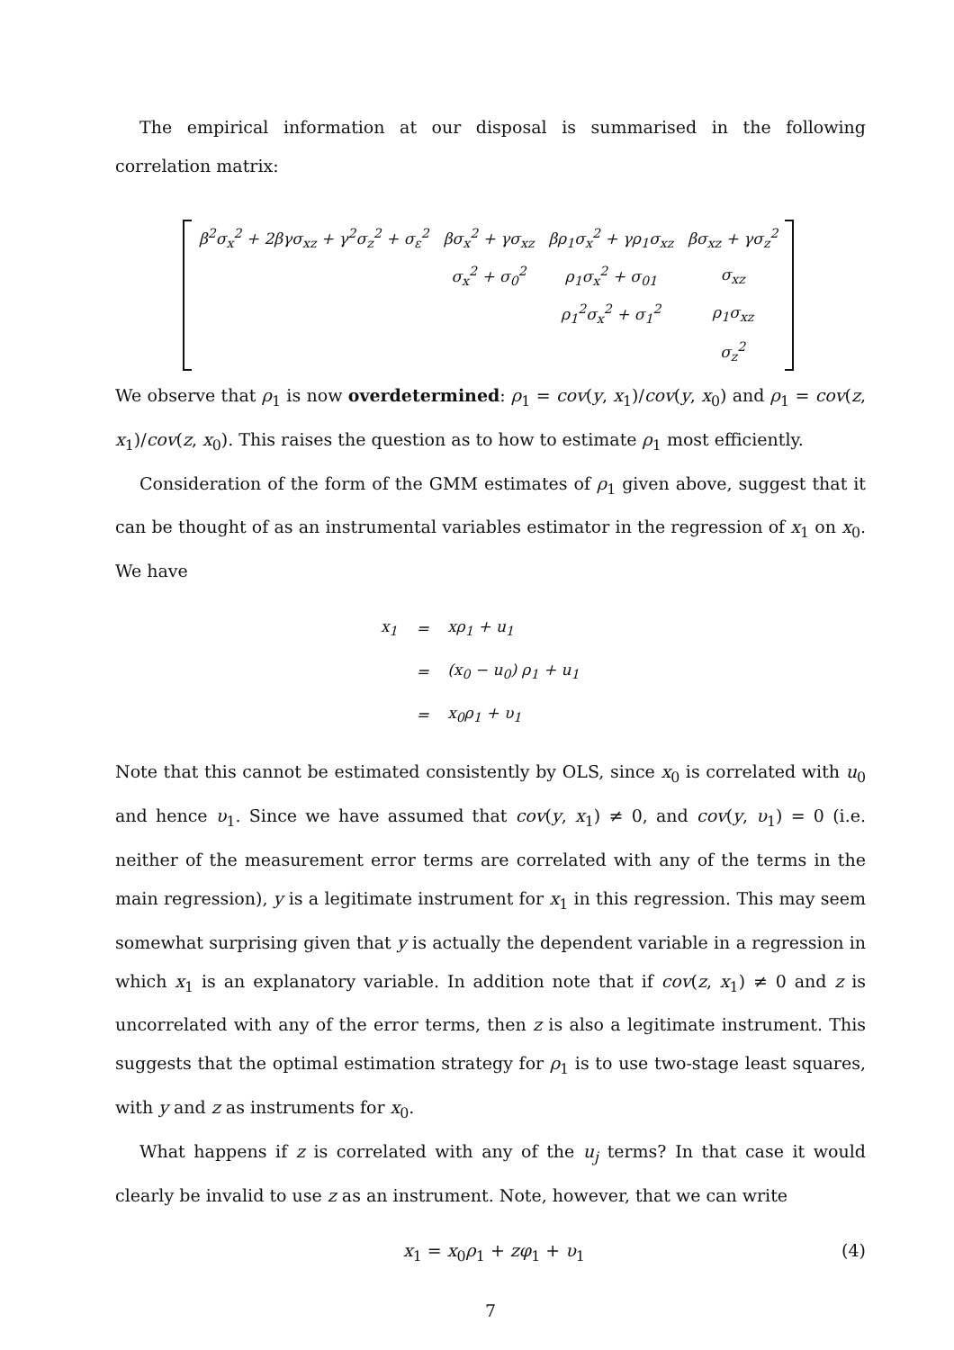The empirical information at our disposal is summarised in the following correlation matrix:
| β<sup>2</sup>σ<sub>x</sub><sup>2</sup> + 2βγσ<sub>xz</sub> + γ<sup>2</sup>σ<sub>z</sub><sup>2</sup> + σ<sub>ε</sub><sup>2</sup> | βσ<sub>x</sub><sup>2</sup> + γσ<sub>xz</sub> | βρ<sub>1</sub>σ<sub>x</sub><sup>2</sup> + γρ<sub>1</sub>σ<sub>xz</sub> | βσ<sub>xz</sub> + γσ<sub>z</sub><sup>2</sup> |
| | σ<sub>x</sub><sup>2</sup> + σ<sub>0</sub><sup>2</sup> | ρ<sub>1</sub>σ<sub>x</sub><sup>2</sup> + σ<sub>01</sub> | σ<sub>xz</sub> |
| | | ρ<sub>1</sub><sup>2</sup>σ<sub>x</sub><sup>2</sup> + σ<sub>1</sub><sup>2</sup> | ρ<sub>1</sub>σ<sub>xz</sub> |
| | | | σ<sub>z</sub><sup>2</sup> |
We observe that ρ<sub>1</sub> is now overdetermined: ρ<sub>1</sub> = cov(y, x<sub>1</sub>)/cov(y, x<sub>0</sub>) and ρ<sub>1</sub> = cov(z, x<sub>1</sub>)/cov(z, x<sub>0</sub>). This raises the question as to how to estimate ρ<sub>1</sub> most efficiently.
Consideration of the form of the GMM estimates of ρ<sub>1</sub> given above, suggest that it can be thought of as an instrumental variables estimator in the regression of x<sub>1</sub> on x<sub>0</sub>. We have
| x<sub>1</sub> | = | xρ<sub>1</sub> + u<sub>1</sub> |
| | = | ( x<sub>0</sub> − u<sub>0</sub>) ρ<sub>1</sub> + u<sub>1</sub> |
| | = | x<sub>0</sub> ρ<sub>1</sub> + υ<sub>1</sub> |
Note that this cannot be estimated consistently by OLS, since x<sub>0</sub> is correlated with u<sub>0</sub> and hence υ<sub>1</sub>. Since we have assumed that cov(y, x<sub>1</sub>) ≠ 0, and cov(y, υ<sub>1</sub>) = 0 (i.e. neither of the measurement error terms are correlated with any of the terms in the main regression), y is a legitimate instrument for x<sub>1</sub> in this regression. This may seem somewhat surprising given that y is actually the dependent variable in a regression in which x<sub>1</sub> is an explanatory variable. In addition note that if cov(z, x<sub>1</sub>) ≠ 0 and z is uncorrelated with any of the error terms, then z is also a legitimate instrument. This suggests that the optimal estimation strategy for ρ<sub>1</sub> is to use two-stage least squares, with y and z as instruments for x<sub>0</sub>.
What happens if z is correlated with any of the u<sub>j</sub> terms? In that case it would clearly be invalid to use z as an instrument. Note, however, that we can write
x<sub>1</sub> = x<sub>0</sub>ρ<sub>1</sub> + zφ<sub>1</sub> + υ<sub>1</sub> (4)
7